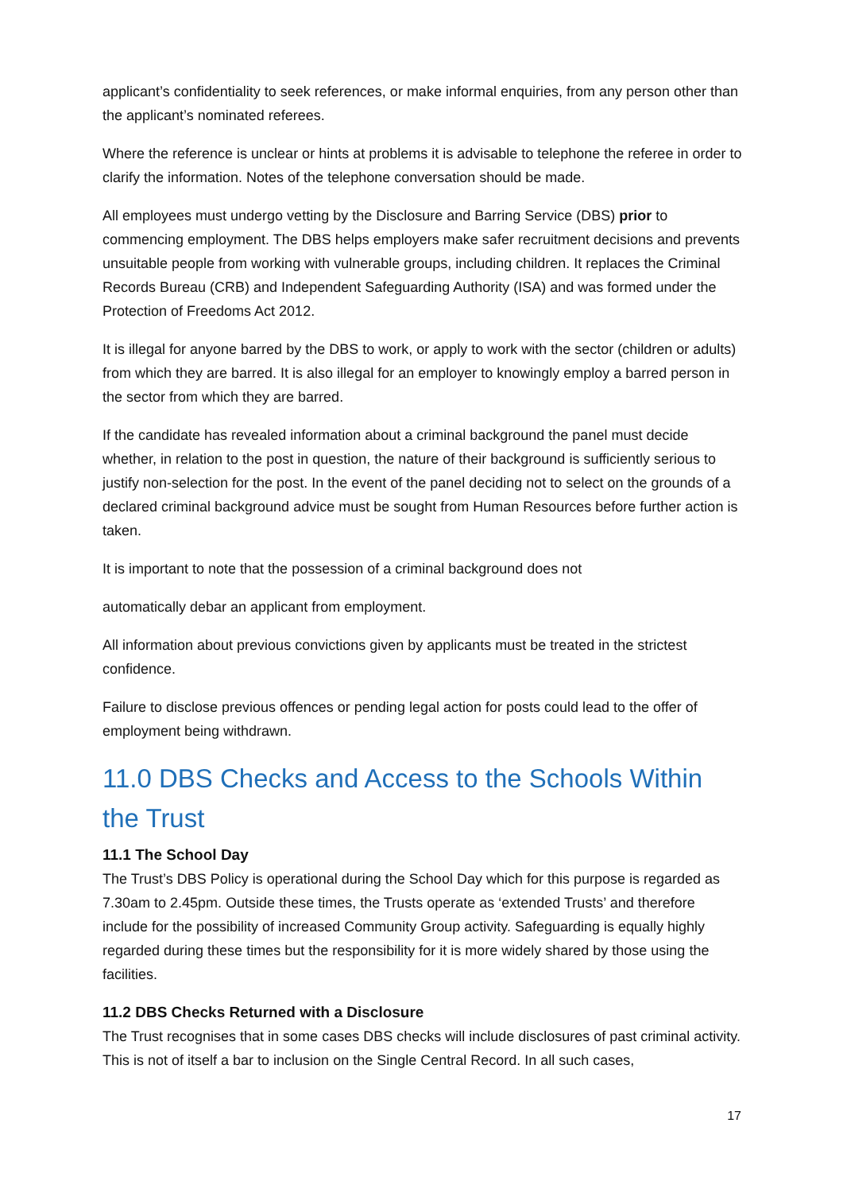applicant’s confidentiality to seek references, or make informal enquiries, from any person other than the applicant’s nominated referees.
Where the reference is unclear or hints at problems it is advisable to telephone the referee in order to clarify the information. Notes of the telephone conversation should be made.
All employees must undergo vetting by the Disclosure and Barring Service (DBS) prior to commencing employment. The DBS helps employers make safer recruitment decisions and prevents unsuitable people from working with vulnerable groups, including children. It replaces the Criminal Records Bureau (CRB) and Independent Safeguarding Authority (ISA) and was formed under the Protection of Freedoms Act 2012.
It is illegal for anyone barred by the DBS to work, or apply to work with the sector (children or adults) from which they are barred. It is also illegal for an employer to knowingly employ a barred person in the sector from which they are barred.
If the candidate has revealed information about a criminal background the panel must decide whether, in relation to the post in question, the nature of their background is sufficiently serious to justify non-selection for the post. In the event of the panel deciding not to select on the grounds of a declared criminal background advice must be sought from Human Resources before further action is taken.
It is important to note that the possession of a criminal background does not
automatically debar an applicant from employment.
All information about previous convictions given by applicants must be treated in the strictest confidence.
Failure to disclose previous offences or pending legal action for posts could lead to the offer of employment being withdrawn.
11.0 DBS Checks and Access to the Schools Within the Trust
11.1 The School Day
The Trust’s DBS Policy is operational during the School Day which for this purpose is regarded as 7.30am to 2.45pm. Outside these times, the Trusts operate as ‘extended Trusts’ and therefore include for the possibility of increased Community Group activity. Safeguarding is equally highly regarded during these times but the responsibility for it is more widely shared by those using the facilities.
11.2 DBS Checks Returned with a Disclosure
The Trust recognises that in some cases DBS checks will include disclosures of past criminal activity. This is not of itself a bar to inclusion on the Single Central Record. In all such cases,
17